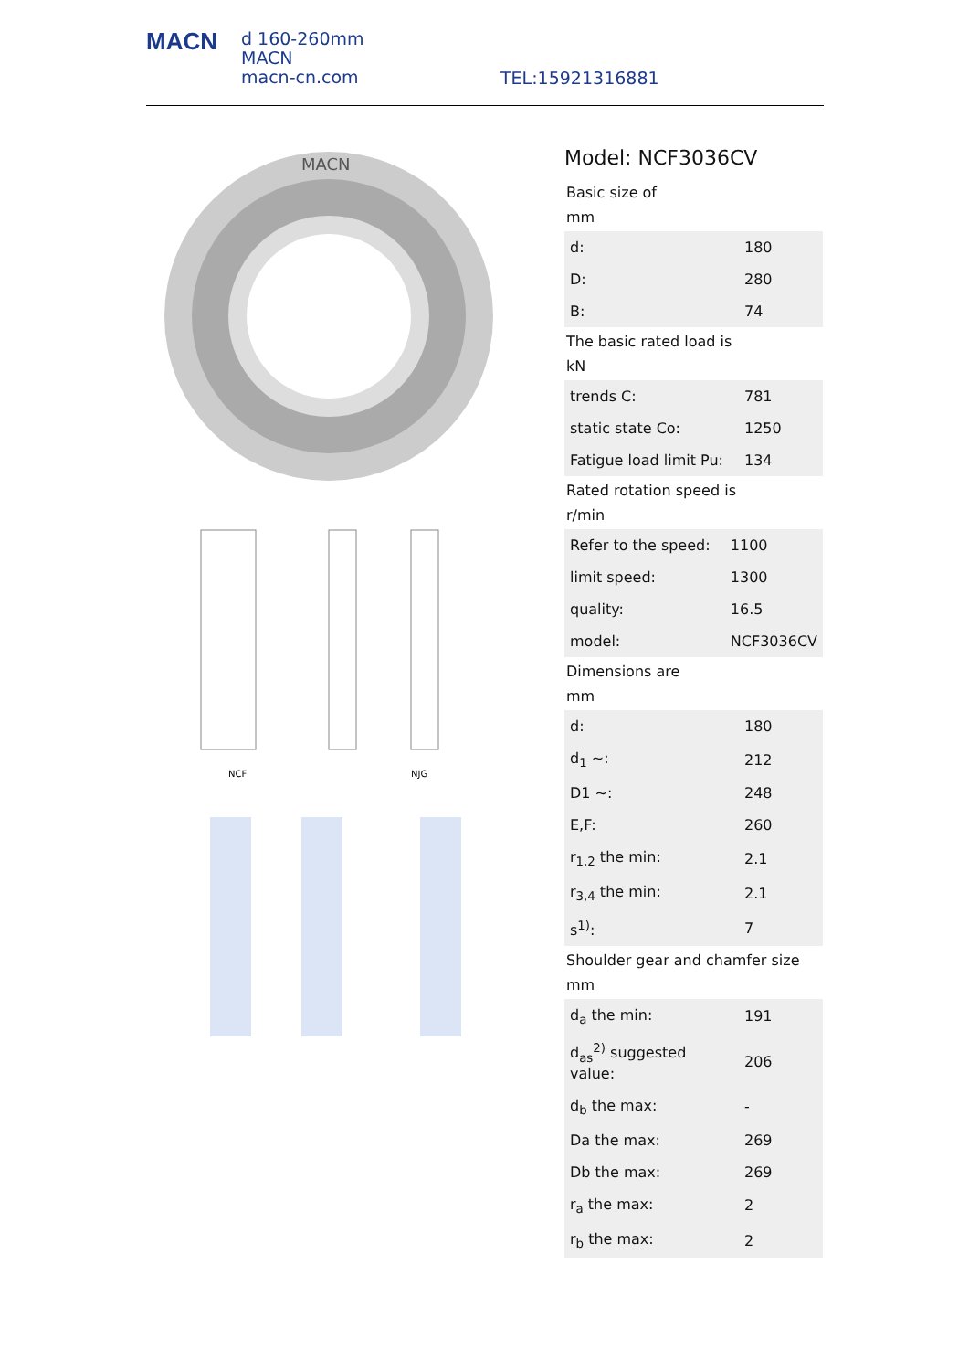MACN
d 160-260mm
MACN
macn-cn.com
TEL:15921316881
MACN
NCF
NJG
Model: NCF3036CV
Basic size of
mm
| d: | 180 |
| D: | 280 |
| B: | 74 |
The basic rated load is
kN
| trends C: | 781 |
| static state Co: | 1250 |
| Fatigue load limit Pu: | 134 |
Rated rotation speed is
r/min
| Refer to the speed: | 1100 |
| limit speed: | 1300 |
| quality: | 16.5 |
| model: | NCF3036CV |
Dimensions are
mm
| d: | 180 |
| d<sub>1</sub> ~: | 212 |
| D1 ~: | 248 |
| E,F: | 260 |
| r<sub>1,2</sub> the min: | 2.1 |
| r<sub>3,4</sub> the min: | 2.1 |
| s<sup>1)</sup>: | 7 |
Shoulder gear and chamfer size
mm
| d<sub>a</sub> the min: | 191 |
| d<sub>as</sub><sup>2)</sup> suggested value: | 206 |
| d<sub>b</sub> the max: | - |
| Da the max: | 269 |
| Db the max: | 269 |
| r<sub>a</sub> the max: | 2 |
| r<sub>b</sub> the max: | 2 |